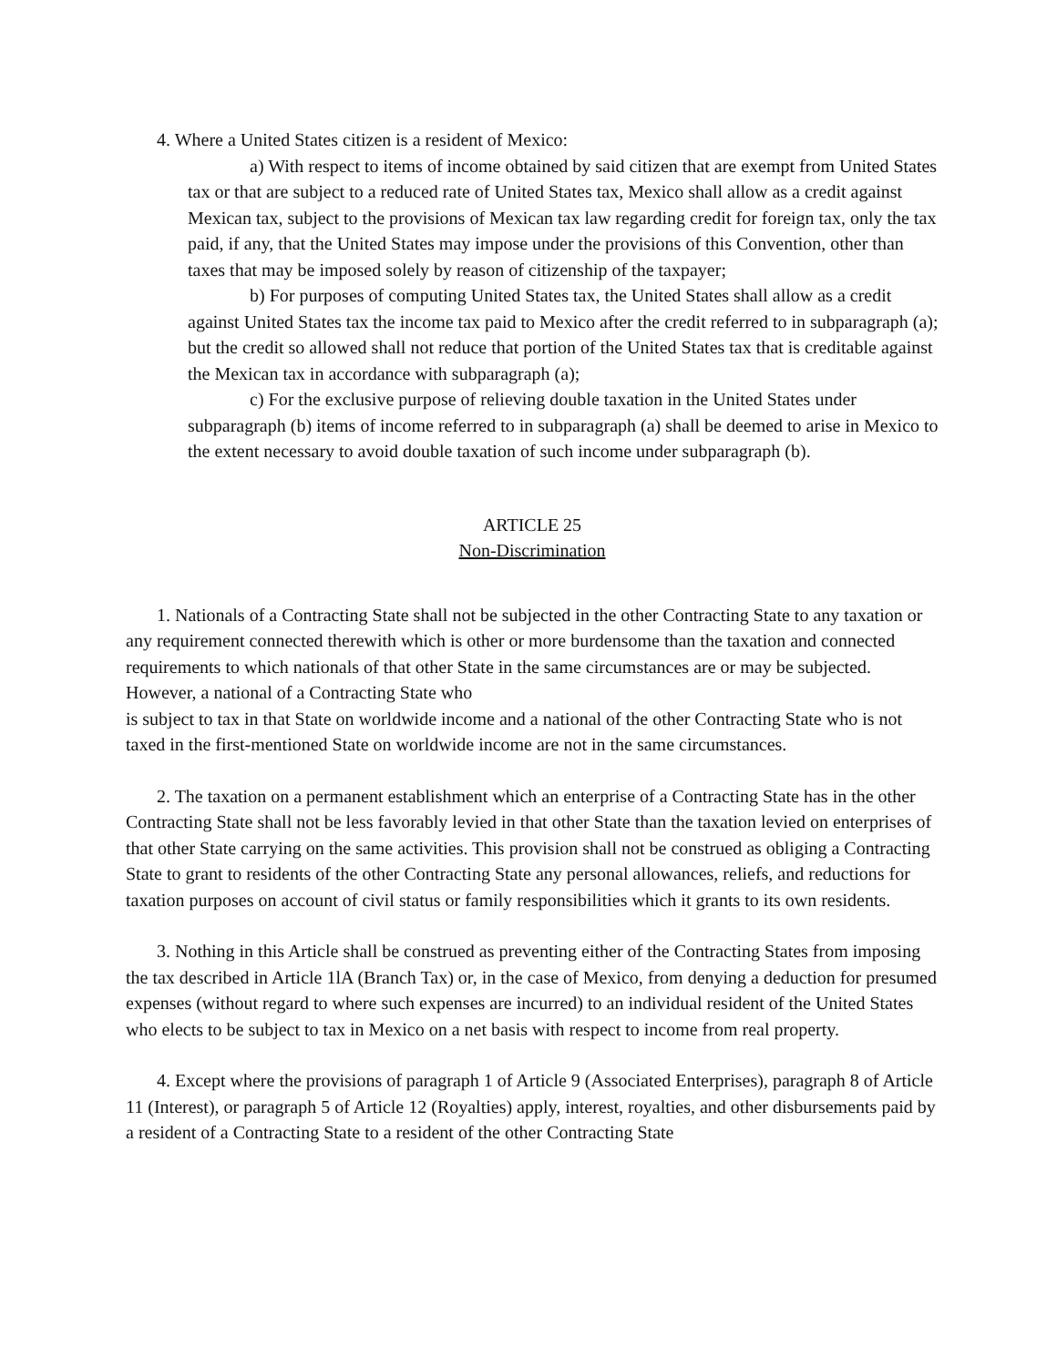4. Where a United States citizen is a resident of Mexico:
a) With respect to items of income obtained by said citizen that are exempt from United States tax or that are subject to a reduced rate of United States tax, Mexico shall allow as a credit against Mexican tax, subject to the provisions of Mexican tax law regarding credit for foreign tax, only the tax paid, if any, that the United States may impose under the provisions of this Convention, other than taxes that may be imposed solely by reason of citizenship of the taxpayer;
b) For purposes of computing United States tax, the United States shall allow as a credit against United States tax the income tax paid to Mexico after the credit referred to in subparagraph (a); but the credit so allowed shall not reduce that portion of the United States tax that is creditable against the Mexican tax in accordance with subparagraph (a);
c) For the exclusive purpose of relieving double taxation in the United States under subparagraph (b) items of income referred to in subparagraph (a) shall be deemed to arise in Mexico to the extent necessary to avoid double taxation of such income under subparagraph (b).
ARTICLE 25
Non-Discrimination
1. Nationals of a Contracting State shall not be subjected in the other Contracting State to any taxation or any requirement connected therewith which is other or more burdensome than the taxation and connected requirements to which nationals of that other State in the same circumstances are or may be subjected. However, a national of a Contracting State who
is subject to tax in that State on worldwide income and a national of the other Contracting State who is not taxed in the first-mentioned State on worldwide income are not in the same circumstances.
2. The taxation on a permanent establishment which an enterprise of a Contracting State has in the other Contracting State shall not be less favorably levied in that other State than the taxation levied on enterprises of that other State carrying on the same activities. This provision shall not be construed as obliging a Contracting State to grant to residents of the other Contracting State any personal allowances, reliefs, and reductions for taxation purposes on account of civil status or family responsibilities which it grants to its own residents.
3. Nothing in this Article shall be construed as preventing either of the Contracting States from imposing the tax described in Article 1lA (Branch Tax) or, in the case of Mexico, from denying a deduction for presumed expenses (without regard to where such expenses are incurred) to an individual resident of the United States who elects to be subject to tax in Mexico on a net basis with respect to income from real property.
4. Except where the provisions of paragraph 1 of Article 9 (Associated Enterprises), paragraph 8 of Article 11 (Interest), or paragraph 5 of Article 12 (Royalties) apply, interest, royalties, and other disbursements paid by a resident of a Contracting State to a resident of the other Contracting State